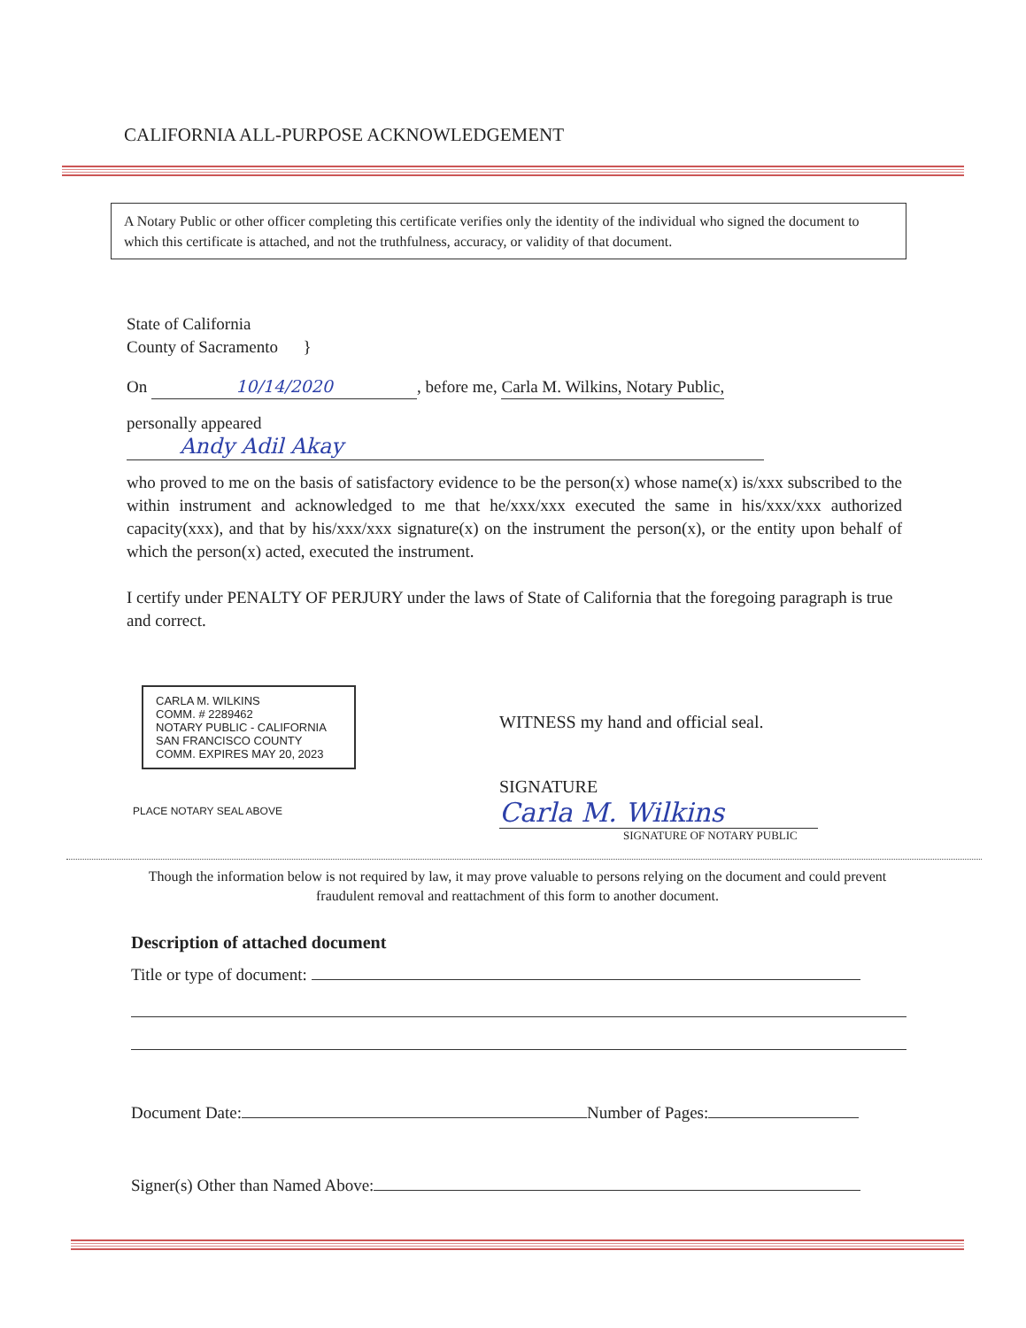CALIFORNIA ALL-PURPOSE ACKNOWLEDGEMENT
A Notary Public or other officer completing this certificate verifies only the identity of the individual who signed the document to which this certificate is attached, and not the truthfulness, accuracy, or validity of that document.
State of California
County of Sacramento }
On 10/14/2020, before me, Carla M. Wilkins, Notary Public,
personally appeared Andy Adil Akay
who proved to me on the basis of satisfactory evidence to be the person(x) whose name(x) is/xxx subscribed to the within instrument and acknowledged to me that he/xxx/xxx executed the same in his/xxx/xxx authorized capacity(xxx), and that by his/xxx/xxx signature(x) on the instrument the person(x), or the entity upon behalf of which the person(x) acted, executed the instrument.
I certify under PENALTY OF PERJURY under the laws of State of California that the foregoing paragraph is true and correct.
CARLA M. WILKINS
COMM. # 2289462
NOTARY PUBLIC - CALIFORNIA
SAN FRANCISCO COUNTY
COMM. EXPIRES MAY 20, 2023
PLACE NOTARY SEAL ABOVE
WITNESS my hand and official seal.
SIGNATURE Carla M. Wilkins
SIGNATURE OF NOTARY PUBLIC
Though the information below is not required by law, it may prove valuable to persons relying on the document and could prevent fraudulent removal and reattachment of this form to another document.
Description of attached document
Title or type of document:
Document Date: Number of Pages:
Signer(s) Other than Named Above: